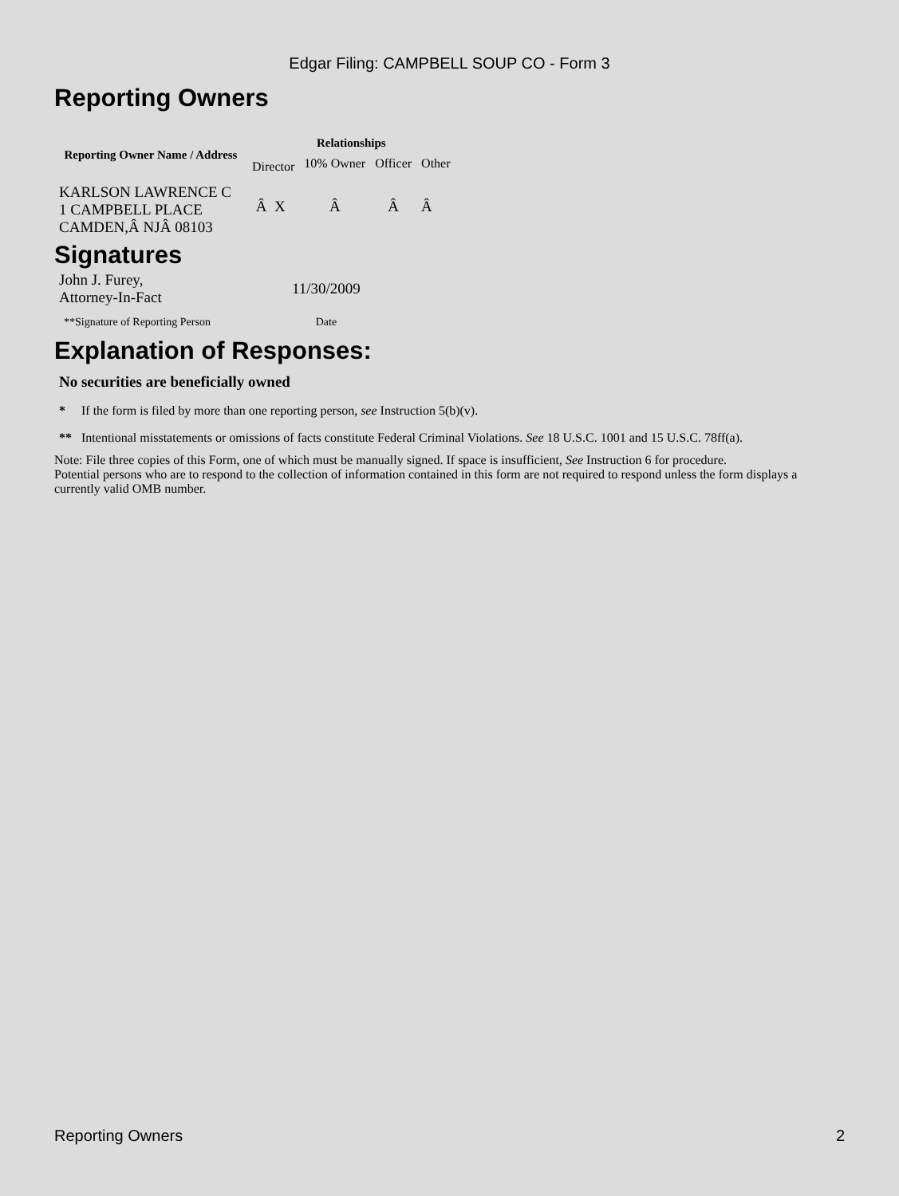Edgar Filing: CAMPBELL SOUP CO - Form 3
Reporting Owners
| Reporting Owner Name / Address | Relationships | | | |
| --- | --- | --- | --- | --- |
| | Director | 10% Owner | Officer | Other |
| KARLSON LAWRENCE C 1 CAMPBELL PLACE CAMDEN,Â NJÂ 08103 | Â X | Â | Â | Â |
Signatures
| John J. Furey, Attorney-In-Fact | 11/30/2009 |
| **Signature of Reporting Person | Date |
Explanation of Responses:
No securities are beneficially owned
* If the form is filed by more than one reporting person, see Instruction 5(b)(v).
** Intentional misstatements or omissions of facts constitute Federal Criminal Violations. See 18 U.S.C. 1001 and 15 U.S.C. 78ff(a).
Note: File three copies of this Form, one of which must be manually signed. If space is insufficient, See Instruction 6 for procedure.
Potential persons who are to respond to the collection of information contained in this form are not required to respond unless the form displays a currently valid OMB number.
Reporting Owners 2